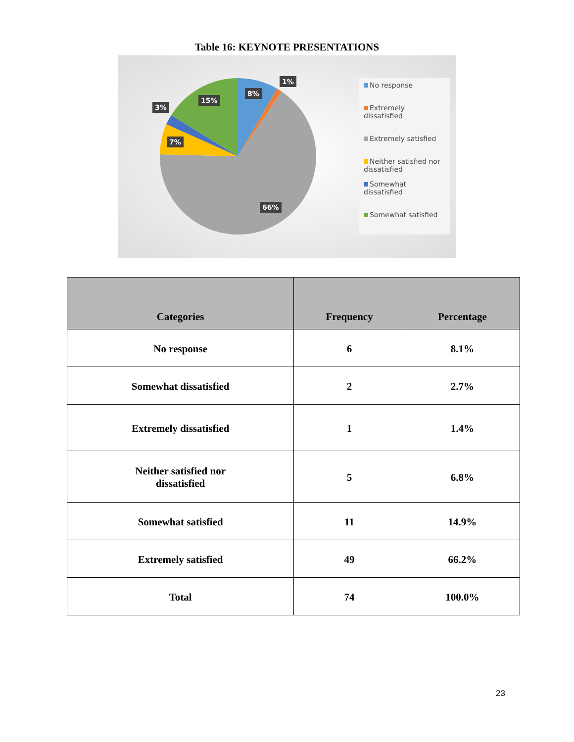Table 16: KEYNOTE PRESENTATIONS
1%
8%
15%
3%
7%
66%
No response
Extremely dissatisfied
Extremely satisfied
Neither satisfied nor dissatisfied
Somewhat dissatisfied
Somewhat satisfied
| Categories | Frequency | Percentage |
| --- | --- | --- |
| No response | 6 | 8.1% |
| Somewhat dissatisfied | 2 | 2.7% |
| Extremely dissatisfied | 1 | 1.4% |
| Neither satisfied nor dissatisfied | 5 | 6.8% |
| Somewhat satisfied | 11 | 14.9% |
| Extremely satisfied | 49 | 66.2% |
| Total | 74 | 100.0% |
23